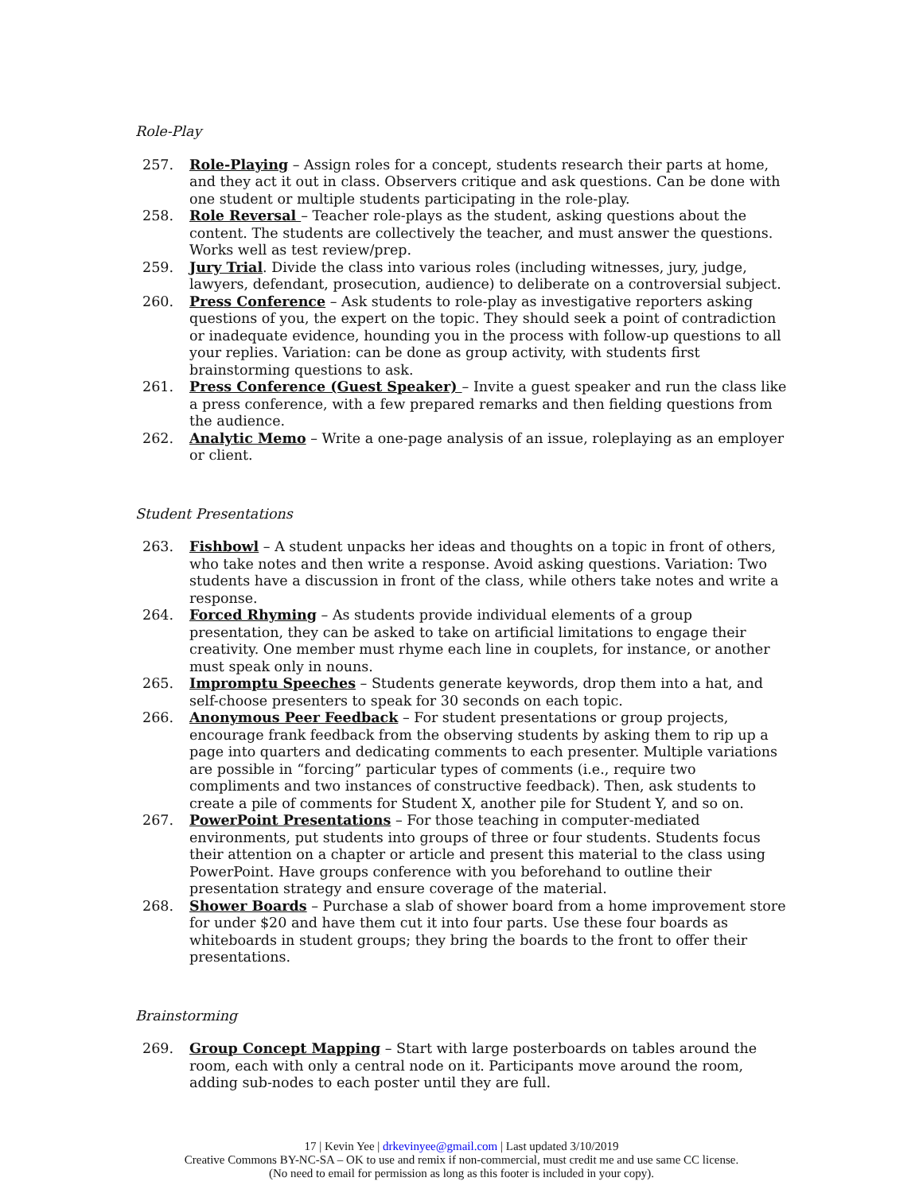Role-Play
257. Role-Playing – Assign roles for a concept, students research their parts at home, and they act it out in class. Observers critique and ask questions. Can be done with one student or multiple students participating in the role-play.
258. Role Reversal – Teacher role-plays as the student, asking questions about the content. The students are collectively the teacher, and must answer the questions. Works well as test review/prep.
259. Jury Trial. Divide the class into various roles (including witnesses, jury, judge, lawyers, defendant, prosecution, audience) to deliberate on a controversial subject.
260. Press Conference – Ask students to role-play as investigative reporters asking questions of you, the expert on the topic. They should seek a point of contradiction or inadequate evidence, hounding you in the process with follow-up questions to all your replies. Variation: can be done as group activity, with students first brainstorming questions to ask.
261. Press Conference (Guest Speaker) – Invite a guest speaker and run the class like a press conference, with a few prepared remarks and then fielding questions from the audience.
262. Analytic Memo – Write a one-page analysis of an issue, roleplaying as an employer or client.
Student Presentations
263. Fishbowl – A student unpacks her ideas and thoughts on a topic in front of others, who take notes and then write a response. Avoid asking questions. Variation: Two students have a discussion in front of the class, while others take notes and write a response.
264. Forced Rhyming – As students provide individual elements of a group presentation, they can be asked to take on artificial limitations to engage their creativity. One member must rhyme each line in couplets, for instance, or another must speak only in nouns.
265. Impromptu Speeches – Students generate keywords, drop them into a hat, and self-choose presenters to speak for 30 seconds on each topic.
266. Anonymous Peer Feedback – For student presentations or group projects, encourage frank feedback from the observing students by asking them to rip up a page into quarters and dedicating comments to each presenter. Multiple variations are possible in “forcing” particular types of comments (i.e., require two compliments and two instances of constructive feedback). Then, ask students to create a pile of comments for Student X, another pile for Student Y, and so on.
267. PowerPoint Presentations – For those teaching in computer-mediated environments, put students into groups of three or four students. Students focus their attention on a chapter or article and present this material to the class using PowerPoint. Have groups conference with you beforehand to outline their presentation strategy and ensure coverage of the material.
268. Shower Boards – Purchase a slab of shower board from a home improvement store for under $20 and have them cut it into four parts. Use these four boards as whiteboards in student groups; they bring the boards to the front to offer their presentations.
Brainstorming
269. Group Concept Mapping – Start with large posterboards on tables around the room, each with only a central node on it. Participants move around the room, adding sub-nodes to each poster until they are full.
17 | Kevin Yee | drkevinyee@gmail.com | Last updated 3/10/2019
Creative Commons BY-NC-SA – OK to use and remix if non-commercial, must credit me and use same CC license.
(No need to email for permission as long as this footer is included in your copy).